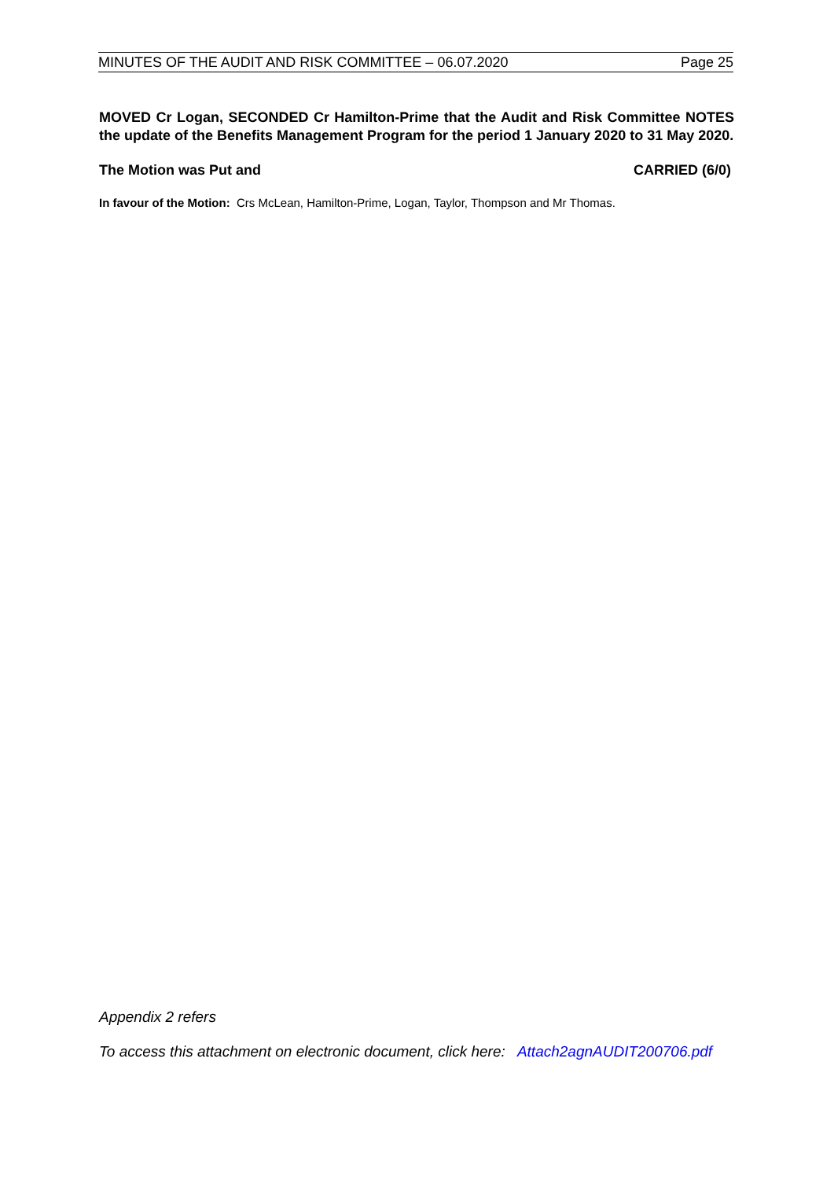MINUTES OF THE AUDIT AND RISK COMMITTEE – 06.07.2020 Page 25
MOVED Cr Logan, SECONDED Cr Hamilton-Prime that the Audit and Risk Committee NOTES the update of the Benefits Management Program for the period 1 January 2020 to 31 May 2020.
The Motion was Put and CARRIED (6/0)
In favour of the Motion: Crs McLean, Hamilton-Prime, Logan, Taylor, Thompson and Mr Thomas.
Appendix 2 refers
To access this attachment on electronic document, click here: Attach2agnAUDIT200706.pdf